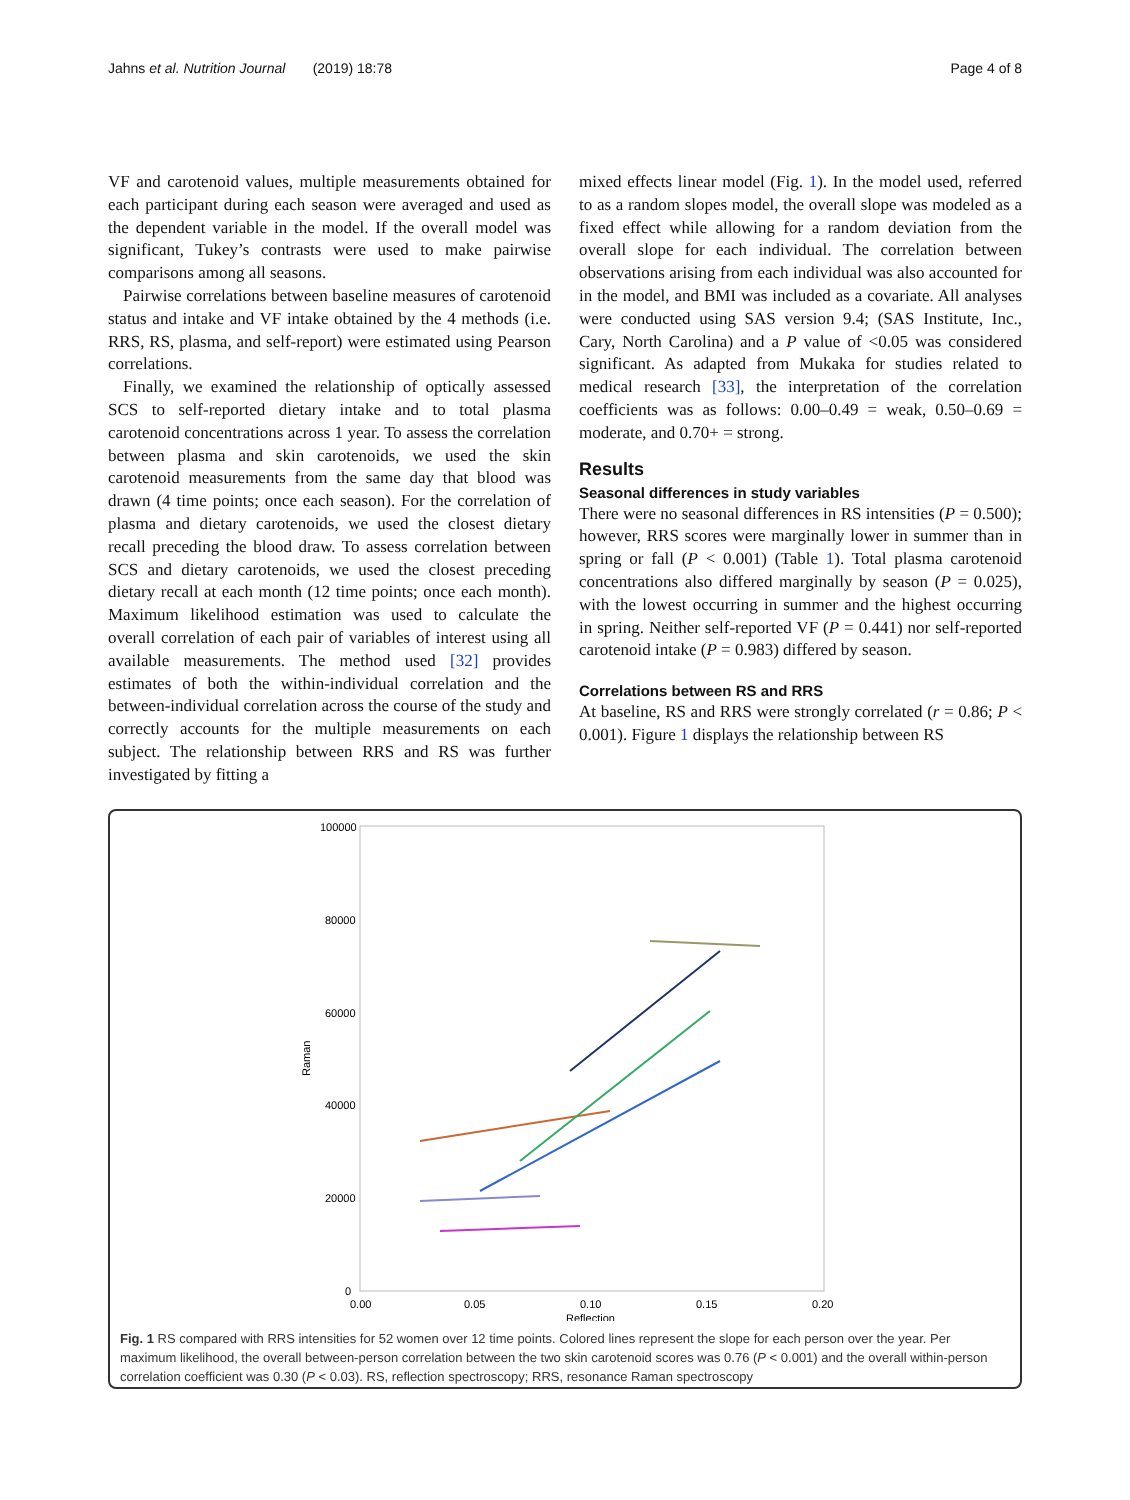Jahns et al. Nutrition Journal (2019) 18:78 Page 4 of 8
VF and carotenoid values, multiple measurements obtained for each participant during each season were averaged and used as the dependent variable in the model. If the overall model was significant, Tukey’s contrasts were used to make pairwise comparisons among all seasons.
Pairwise correlations between baseline measures of carotenoid status and intake and VF intake obtained by the 4 methods (i.e. RRS, RS, plasma, and self-report) were estimated using Pearson correlations.
Finally, we examined the relationship of optically assessed SCS to self-reported dietary intake and to total plasma carotenoid concentrations across 1 year. To assess the correlation between plasma and skin carotenoids, we used the skin carotenoid measurements from the same day that blood was drawn (4 time points; once each season). For the correlation of plasma and dietary carotenoids, we used the closest dietary recall preceding the blood draw. To assess correlation between SCS and dietary carotenoids, we used the closest preceding dietary recall at each month (12 time points; once each month). Maximum likelihood estimation was used to calculate the overall correlation of each pair of variables of interest using all available measurements. The method used [32] provides estimates of both the within-individual correlation and the between-individual correlation across the course of the study and correctly accounts for the multiple measurements on each subject. The relationship between RRS and RS was further investigated by fitting a
mixed effects linear model (Fig. 1). In the model used, referred to as a random slopes model, the overall slope was modeled as a fixed effect while allowing for a random deviation from the overall slope for each individual. The correlation between observations arising from each individual was also accounted for in the model, and BMI was included as a covariate. All analyses were conducted using SAS version 9.4; (SAS Institute, Inc., Cary, North Carolina) and a P value of <0.05 was considered significant. As adapted from Mukaka for studies related to medical research [33], the interpretation of the correlation coefficients was as follows: 0.00–0.49 = weak, 0.50–0.69 = moderate, and 0.70+ = strong.
Results
Seasonal differences in study variables
There were no seasonal differences in RS intensities (P = 0.500); however, RRS scores were marginally lower in summer than in spring or fall (P < 0.001) (Table 1). Total plasma carotenoid concentrations also differed marginally by season (P = 0.025), with the lowest occurring in summer and the highest occurring in spring. Neither self-reported VF (P = 0.441) nor self-reported carotenoid intake (P = 0.983) differed by season.
Correlations between RS and RRS
At baseline, RS and RRS were strongly correlated (r = 0.86; P < 0.001). Figure 1 displays the relationship between RS
100000
80000
60000
40000
20000
0
0.00
0.05
0.10
0.15
0.20
Reflection
Raman
Fig. 1 RS compared with RRS intensities for 52 women over 12 time points. Colored lines represent the slope for each person over the year. Per maximum likelihood, the overall between-person correlation between the two skin carotenoid scores was 0.76 (P < 0.001) and the overall within-person correlation coefficient was 0.30 (P < 0.03). RS, reflection spectroscopy; RRS, resonance Raman spectroscopy